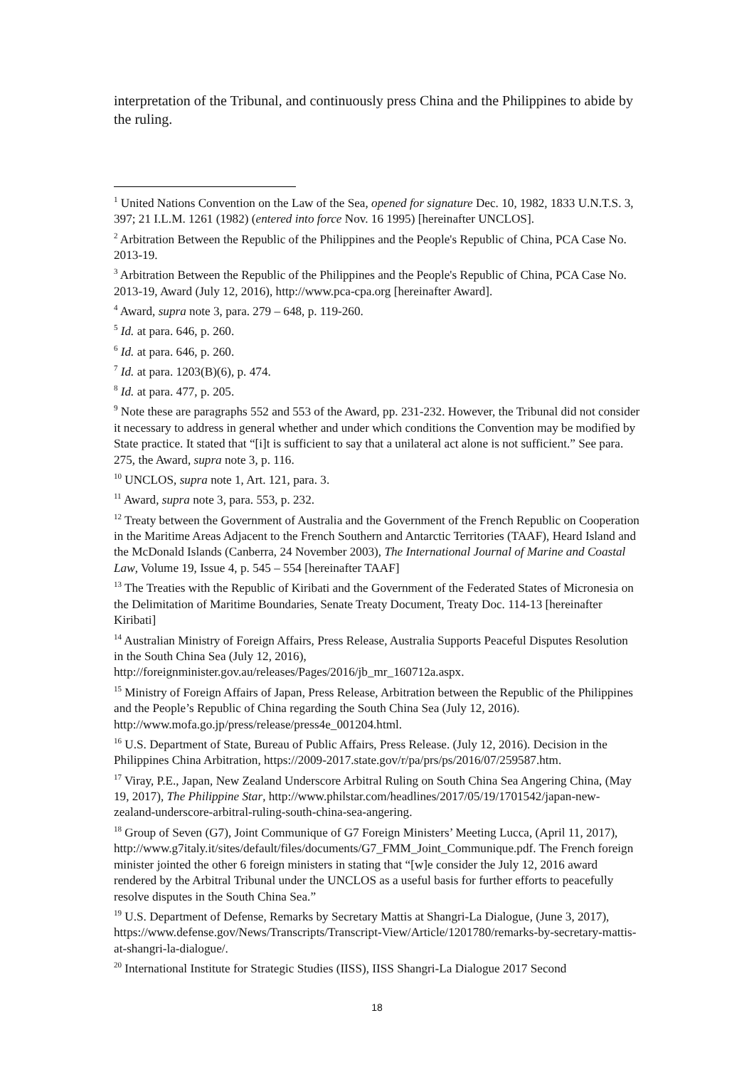interpretation of the Tribunal, and continuously press China and the Philippines to abide by the ruling.
<sup>1</sup> United Nations Convention on the Law of the Sea, opened for signature Dec. 10, 1982, 1833 U.N.T.S. 3, 397; 21 I.L.M. 1261 (1982) (entered into force Nov. 16 1995) [hereinafter UNCLOS].
<sup>2</sup> Arbitration Between the Republic of the Philippines and the People's Republic of China, PCA Case No. 2013-19.
<sup>3</sup> Arbitration Between the Republic of the Philippines and the People's Republic of China, PCA Case No. 2013-19, Award (July 12, 2016), http://www.pca-cpa.org [hereinafter Award].
<sup>4</sup> Award, supra note 3, para. 279 – 648, p. 119-260.
<sup>5</sup> Id. at para. 646, p. 260.
<sup>6</sup> Id. at para. 646, p. 260.
<sup>7</sup> Id. at para. 1203(B)(6), p. 474.
<sup>8</sup> Id. at para. 477, p. 205.
<sup>9</sup> Note these are paragraphs 552 and 553 of the Award, pp. 231-232. However, the Tribunal did not consider it necessary to address in general whether and under which conditions the Convention may be modified by State practice. It stated that “[i]t is sufficient to say that a unilateral act alone is not sufficient.” See para. 275, the Award, supra note 3, p. 116.
<sup>10</sup> UNCLOS, supra note 1, Art. 121, para. 3.
<sup>11</sup> Award, supra note 3, para. 553, p. 232.
<sup>12</sup> Treaty between the Government of Australia and the Government of the French Republic on Cooperation in the Maritime Areas Adjacent to the French Southern and Antarctic Territories (TAAF), Heard Island and the McDonald Islands (Canberra, 24 November 2003), The International Journal of Marine and Coastal Law, Volume 19, Issue 4, p. 545 – 554 [hereinafter TAAF]
<sup>13</sup> The Treaties with the Republic of Kiribati and the Government of the Federated States of Micronesia on the Delimitation of Maritime Boundaries, Senate Treaty Document, Treaty Doc. 114-13 [hereinafter Kiribati]
<sup>14</sup> Australian Ministry of Foreign Affairs, Press Release, Australia Supports Peaceful Disputes Resolution in the South China Sea (July 12, 2016), http://foreignminister.gov.au/releases/Pages/2016/jb_mr_160712a.aspx.
<sup>15</sup> Ministry of Foreign Affairs of Japan, Press Release, Arbitration between the Republic of the Philippines and the People’s Republic of China regarding the South China Sea (July 12, 2016). http://www.mofa.go.jp/press/release/press4e_001204.html.
<sup>16</sup> U.S. Department of State, Bureau of Public Affairs, Press Release. (July 12, 2016). Decision in the Philippines China Arbitration, https://2009-2017.state.gov/r/pa/prs/ps/2016/07/259587.htm.
<sup>17</sup> Viray, P.E., Japan, New Zealand Underscore Arbitral Ruling on South China Sea Angering China, (May 19, 2017), The Philippine Star, http://www.philstar.com/headlines/2017/05/19/1701542/japan-new-zealand-underscore-arbitral-ruling-south-china-sea-angering.
<sup>18</sup> Group of Seven (G7), Joint Communique of G7 Foreign Ministers’ Meeting Lucca, (April 11, 2017), http://www.g7italy.it/sites/default/files/documents/G7_FMM_Joint_Communique.pdf. The French foreign minister jointed the other 6 foreign ministers in stating that “[w]e consider the July 12, 2016 award rendered by the Arbitral Tribunal under the UNCLOS as a useful basis for further efforts to peacefully resolve disputes in the South China Sea.”
<sup>19</sup> U.S. Department of Defense, Remarks by Secretary Mattis at Shangri-La Dialogue, (June 3, 2017), https://www.defense.gov/News/Transcripts/Transcript-View/Article/1201780/remarks-by-secretary-mattis-at-shangri-la-dialogue/.
<sup>20</sup> International Institute for Strategic Studies (IISS), IISS Shangri-La Dialogue 2017 Second
18